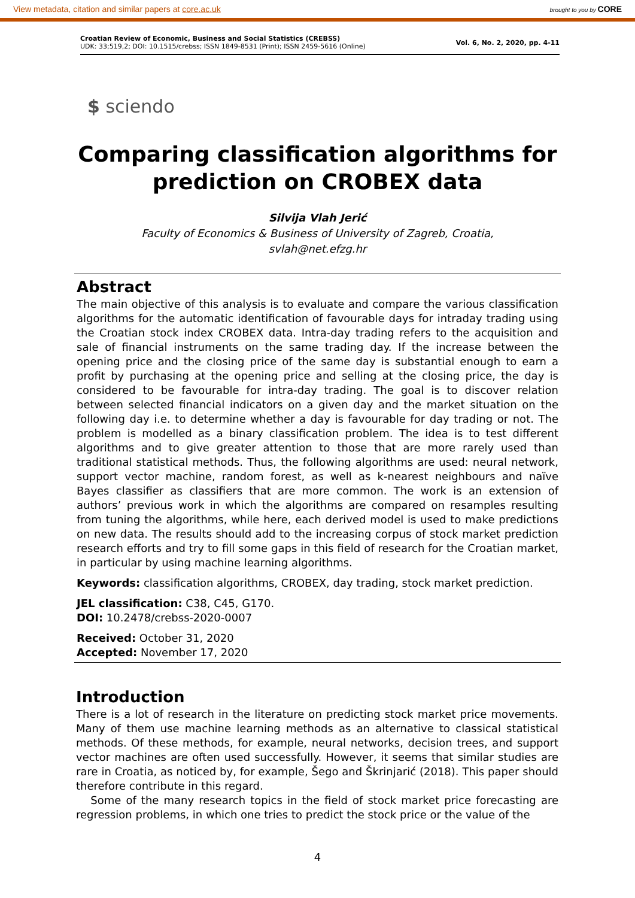View metadata, citation and similar papers at core.ac.uk brought to you by CORE
Croatian Review of Economic, Business and Social Statistics (CREBSS)
UDK: 33;519,2; DOI: 10.1515/crebss; ISSN 1849-8531 (Print); ISSN 2459-5616 (Online)
Vol. 6, No. 2, 2020, pp. 4-11
$ sciendo
Comparing classification algorithms for prediction on CROBEX data
Silvija Vlah Jerić
Faculty of Economics & Business of University of Zagreb, Croatia,
svlah@net.efzg.hr
Abstract
The main objective of this analysis is to evaluate and compare the various classification algorithms for the automatic identification of favourable days for intraday trading using the Croatian stock index CROBEX data. Intra-day trading refers to the acquisition and sale of financial instruments on the same trading day. If the increase between the opening price and the closing price of the same day is substantial enough to earn a profit by purchasing at the opening price and selling at the closing price, the day is considered to be favourable for intra-day trading. The goal is to discover relation between selected financial indicators on a given day and the market situation on the following day i.e. to determine whether a day is favourable for day trading or not. The problem is modelled as a binary classification problem. The idea is to test different algorithms and to give greater attention to those that are more rarely used than traditional statistical methods. Thus, the following algorithms are used: neural network, support vector machine, random forest, as well as k-nearest neighbours and naïve Bayes classifier as classifiers that are more common. The work is an extension of authors’ previous work in which the algorithms are compared on resamples resulting from tuning the algorithms, while here, each derived model is used to make predictions on new data. The results should add to the increasing corpus of stock market prediction research efforts and try to fill some gaps in this field of research for the Croatian market, in particular by using machine learning algorithms.
Keywords: classification algorithms, CROBEX, day trading, stock market prediction.
JEL classification: C38, C45, G170.
DOI: 10.2478/crebss-2020-0007
Received: October 31, 2020
Accepted: November 17, 2020
Introduction
There is a lot of research in the literature on predicting stock market price movements. Many of them use machine learning methods as an alternative to classical statistical methods. Of these methods, for example, neural networks, decision trees, and support vector machines are often used successfully. However, it seems that similar studies are rare in Croatia, as noticed by, for example, Šego and Škrinjarić (2018). This paper should therefore contribute in this regard.
Some of the many research topics in the field of stock market price forecasting are regression problems, in which one tries to predict the stock price or the value of the
4